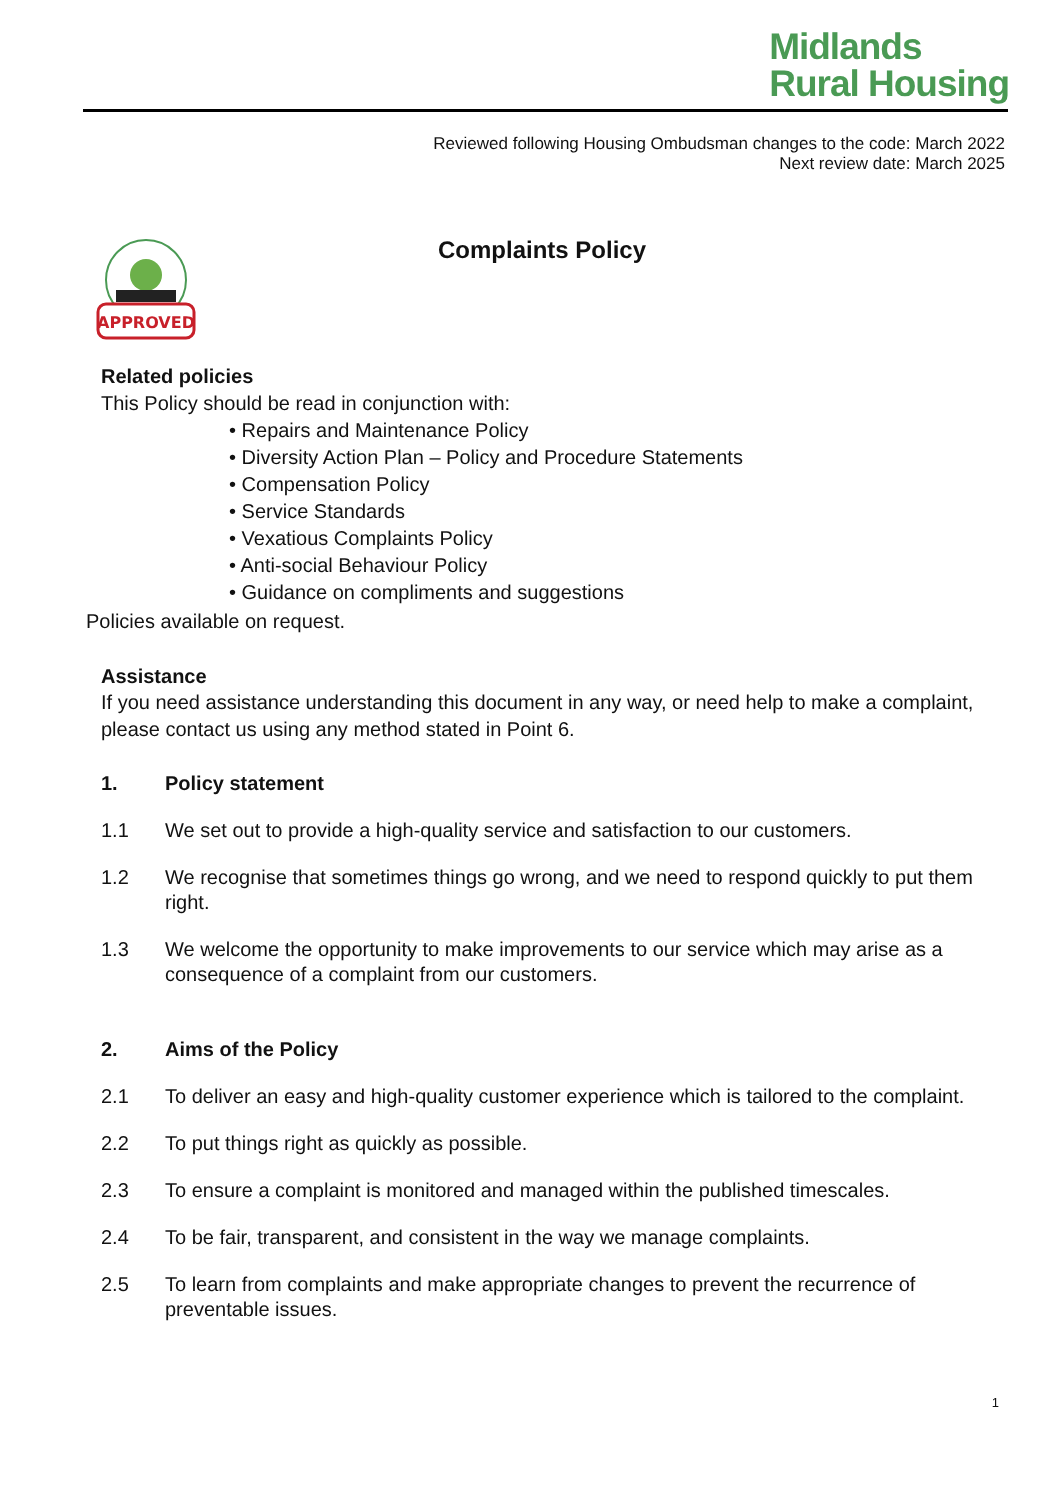Midlands
Rural Housing
Reviewed following Housing Ombudsman changes to the code: March 2022
Next review date: March 2025
APPROVED
Complaints Policy
Related policies
This Policy should be read in conjunction with:
• Repairs and Maintenance Policy
• Diversity Action Plan – Policy and Procedure Statements
• Compensation Policy
• Service Standards
• Vexatious Complaints Policy
• Anti-social Behaviour Policy
• Guidance on compliments and suggestions
Policies available on request.
Assistance
If you need assistance understanding this document in any way, or need help to make a complaint, please contact us using any method stated in Point 6.
1. Policy statement
1.1 We set out to provide a high-quality service and satisfaction to our customers.
1.2 We recognise that sometimes things go wrong, and we need to respond quickly to put them right.
1.3 We welcome the opportunity to make improvements to our service which may arise as a consequence of a complaint from our customers.
2. Aims of the Policy
2.1 To deliver an easy and high-quality customer experience which is tailored to the complaint.
2.2 To put things right as quickly as possible.
2.3 To ensure a complaint is monitored and managed within the published timescales.
2.4 To be fair, transparent, and consistent in the way we manage complaints.
2.5 To learn from complaints and make appropriate changes to prevent the recurrence of preventable issues.
1